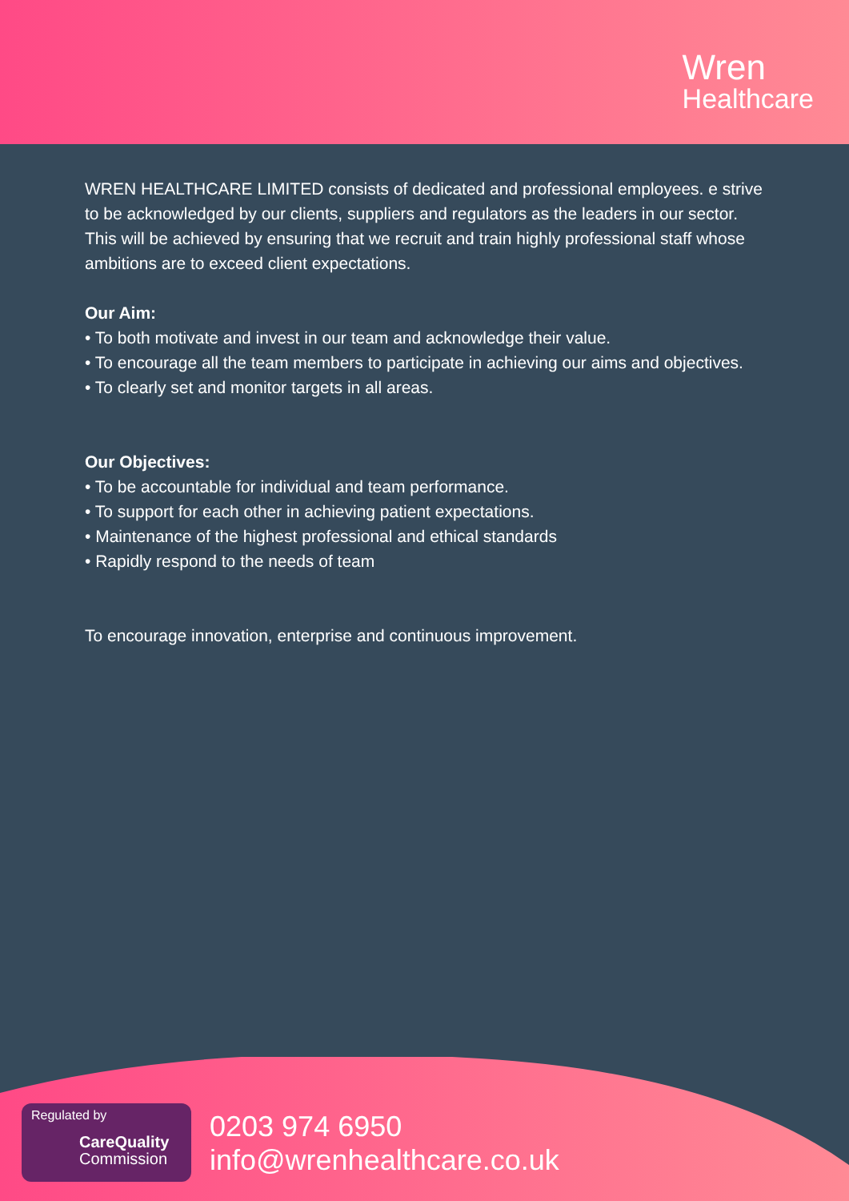Wren
Healthcare
WREN HEALTHCARE LIMITED consists of dedicated and professional employees. e strive to be acknowledged by our clients, suppliers and regulators as the leaders in our sector.
This will be achieved by ensuring that we recruit and train highly professional staff whose ambitions are to exceed client expectations.
Our Aim:
• To both motivate and invest in our team and acknowledge their value.
• To encourage all the team members to participate in achieving our aims and objectives.
• To clearly set and monitor targets in all areas.
Our Objectives:
• To be accountable for individual and team performance.
• To support for each other in achieving patient expectations.
• Maintenance of the highest professional and ethical standards
• Rapidly respond to the needs of team
To encourage innovation, enterprise and continuous improvement.
Regulated by
CareQuality
Commission
0203 974 6950
info@wrenhealthcare.co.uk